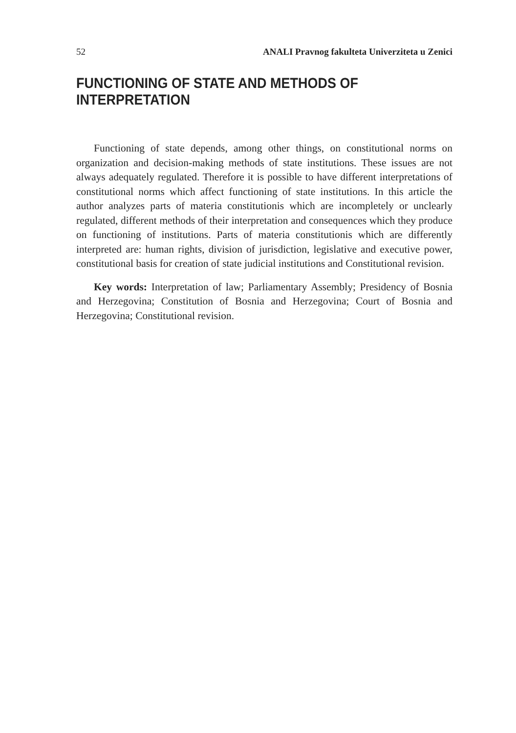52 ANALI Pravnog fakulteta Univerziteta u Zenici
FUNCTIONING OF STATE AND METHODS OF INTERPRETATION
Functioning of state depends, among other things, on constitutional norms on organization and decision-making methods of state institutions. These issues are not always adequately regulated. Therefore it is possible to have different interpretations of constitutional norms which affect functioning of state institutions. In this article the author analyzes parts of materia constitutionis which are incompletely or unclearly regulated, different methods of their interpretation and consequences which they produce on functioning of institutions. Parts of materia constitutionis which are differently interpreted are: human rights, division of jurisdiction, legislative and executive power, constitutional basis for creation of state judicial institutions and Constitutional revision.
Key words: Interpretation of law; Parliamentary Assembly; Presidency of Bosnia and Herzegovina; Constitution of Bosnia and Herzegovina; Court of Bosnia and Herzegovina; Constitutional revision.